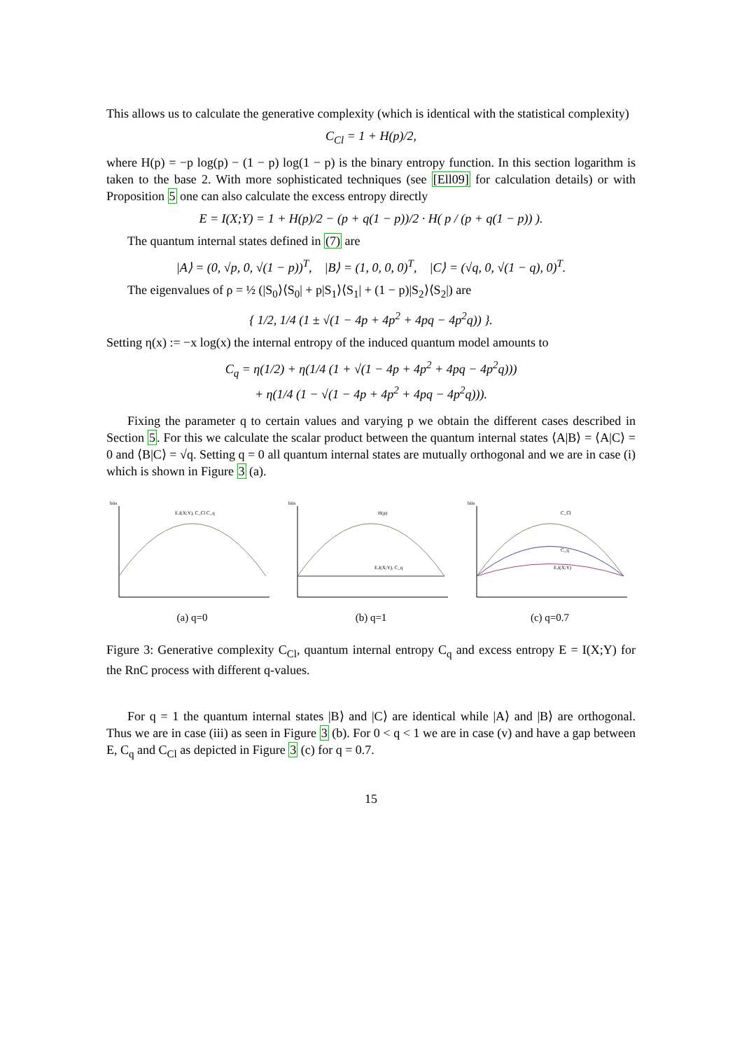This allows us to calculate the generative complexity (which is identical with the statistical complexity)
C<sub>Cl</sub> = 1 + H(p)/2,
where H(p) = −p log(p) − (1 − p) log(1 − p) is the binary entropy function. In this section logarithm is taken to the base 2. With more sophisticated techniques (see [Ell09] for calculation details) or with Proposition 5 one can also calculate the excess entropy directly
E = I(X;Y) = 1 + H(p)/2 − (p + q(1 − p))/2 · H( p / (p + q(1 − p)) ).
The quantum internal states defined in (7) are
|A⟩ = (0, √p, 0, √(1 − p))<sup>T</sup>, |B⟩ = (1, 0, 0, 0)<sup>T</sup>, |C⟩ = (√q, 0, √(1 − q), 0)<sup>T</sup>.
The eigenvalues of ρ = ½ (|S<sub>0</sub>⟩⟨S<sub>0</sub>| + p|S<sub>1</sub>⟩⟨S<sub>1</sub>| + (1 − p)|S<sub>2</sub>⟩⟨S<sub>2</sub>|) are
{ 1/2, 1/4 (1 ± √(1 − 4p + 4p<sup>2</sup> + 4pq − 4p<sup>2</sup>q)) }.
Setting η(x) := −x log(x) the internal entropy of the induced quantum model amounts to
C<sub>q</sub> = η(1/2) + η(1/4 (1 + √(1 − 4p + 4p<sup>2</sup> + 4pq − 4p<sup>2</sup>q)))
+ η(1/4 (1 − √(1 − 4p + 4p<sup>2</sup> + 4pq − 4p<sup>2</sup>q))).
Fixing the parameter q to certain values and varying p we obtain the different cases described in Section 5. For this we calculate the scalar product between the quantum internal states ⟨A|B⟩ = ⟨A|C⟩ = 0 and ⟨B|C⟩ = √q. Setting q = 0 all quantum internal states are mutually orthogonal and we are in case (i) which is shown in Figure 3 (a).
E,I(X;Y), C_Cl C_q
bits
(a) q=0
H(p)
E,I(X;Y), C_q
bits
(b) q=1
C_Cl
C_q
E,I(X;Y)
bits
(c) q=0.7
Figure 3: Generative complexity C<sub>Cl</sub>, quantum internal entropy C<sub>q</sub> and excess entropy E = I(X;Y) for the RnC process with different q-values.
For q = 1 the quantum internal states |B⟩ and |C⟩ are identical while |A⟩ and |B⟩ are orthogonal. Thus we are in case (iii) as seen in Figure 3 (b). For 0 < q < 1 we are in case (v) and have a gap between E, C<sub>q</sub> and C<sub>Cl</sub> as depicted in Figure 3 (c) for q = 0.7.
15